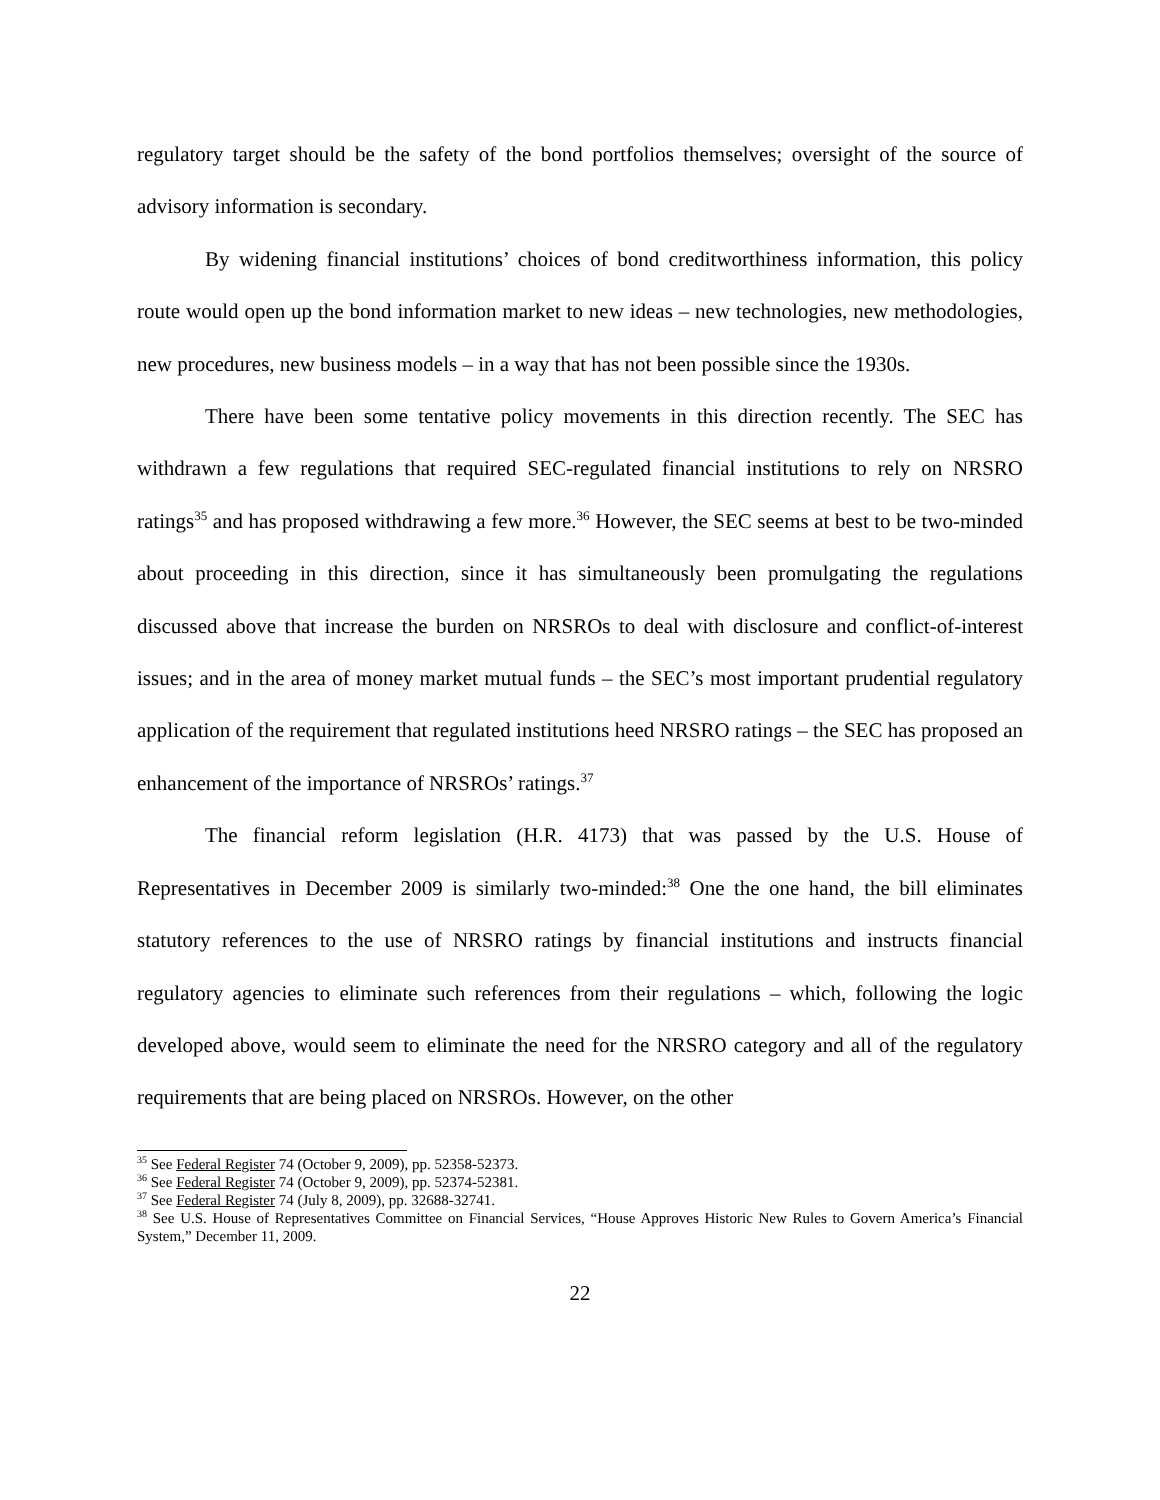regulatory target should be the safety of the bond portfolios themselves; oversight of the source of advisory information is secondary.
By widening financial institutions’ choices of bond creditworthiness information, this policy route would open up the bond information market to new ideas – new technologies, new methodologies, new procedures, new business models – in a way that has not been possible since the 1930s.
There have been some tentative policy movements in this direction recently. The SEC has withdrawn a few regulations that required SEC-regulated financial institutions to rely on NRSRO ratings<sup>35</sup> and has proposed withdrawing a few more.<sup>36</sup> However, the SEC seems at best to be two-minded about proceeding in this direction, since it has simultaneously been promulgating the regulations discussed above that increase the burden on NRSROs to deal with disclosure and conflict-of-interest issues; and in the area of money market mutual funds – the SEC’s most important prudential regulatory application of the requirement that regulated institutions heed NRSRO ratings – the SEC has proposed an enhancement of the importance of NRSROs’ ratings.<sup>37</sup>
The financial reform legislation (H.R. 4173) that was passed by the U.S. House of Representatives in December 2009 is similarly two-minded:<sup>38</sup> One the one hand, the bill eliminates statutory references to the use of NRSRO ratings by financial institutions and instructs financial regulatory agencies to eliminate such references from their regulations – which, following the logic developed above, would seem to eliminate the need for the NRSRO category and all of the regulatory requirements that are being placed on NRSROs. However, on the other
<sup>35</sup> See Federal Register 74 (October 9, 2009), pp. 52358-52373.
<sup>36</sup> See Federal Register 74 (October 9, 2009), pp. 52374-52381.
<sup>37</sup> See Federal Register 74 (July 8, 2009), pp. 32688-32741.
<sup>38</sup> See U.S. House of Representatives Committee on Financial Services, “House Approves Historic New Rules to Govern America’s Financial System,” December 11, 2009.
22